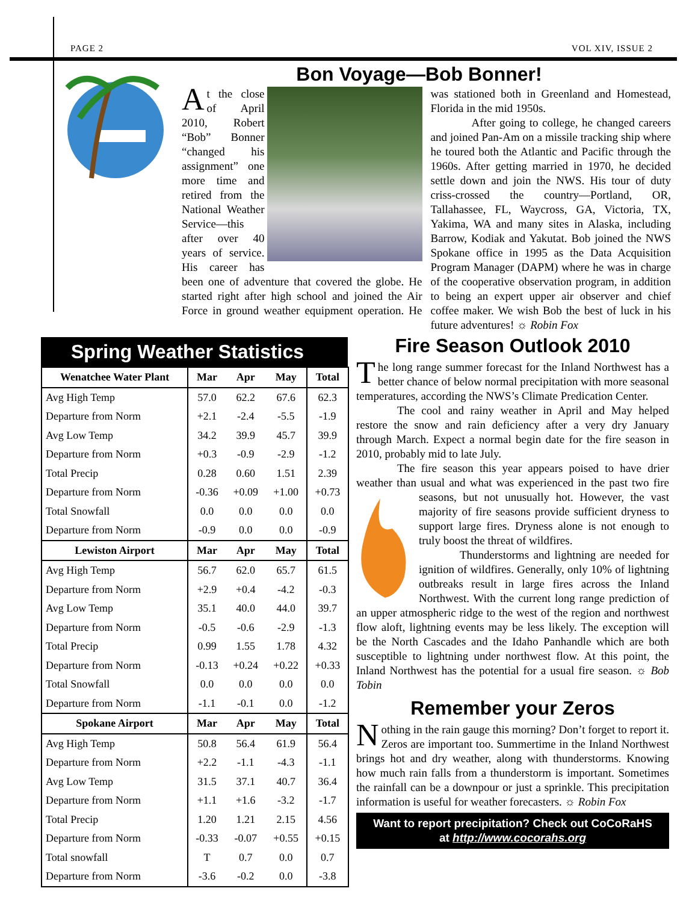PAGE 2 VOL XIV, ISSUE 2
Bon Voyage—Bob Bonner!
At the close of April 2010, Robert “Bob” Bonner “changed his assignment” one more time and retired from the National Weather Service—this after over 40 years of service. His career has been one of adventure that covered the globe. He started right after high school and joined the Air Force in ground weather equipment operation. He was stationed both in Greenland and Homestead, Florida in the mid 1950s.
After going to college, he changed careers and joined Pan-Am on a missile tracking ship where he toured both the Atlantic and Pacific through the 1960s. After getting married in 1970, he decided settle down and join the NWS. His tour of duty criss-crossed the country—Portland, OR, Tallahassee, FL, Waycross, GA, Victoria, TX, Yakima, WA and many sites in Alaska, including Barrow, Kodiak and Yakutat. Bob joined the NWS Spokane office in 1995 as the Data Acquisition Program Manager (DAPM) where he was in charge of the cooperative observation program, in addition to being an expert upper air observer and chief coffee maker. We wish Bob the best of luck in his future adventures! ☼ Robin Fox
Spring Weather Statistics
| Wenatchee Water Plant | Mar | Apr | May | Total |
| --- | --- | --- | --- | --- |
| Avg High Temp | 57.0 | 62.2 | 67.6 | 62.3 |
| Departure from Norm | +2.1 | -2.4 | -5.5 | -1.9 |
| Avg Low Temp | 34.2 | 39.9 | 45.7 | 39.9 |
| Departure from Norm | +0.3 | -0.9 | -2.9 | -1.2 |
| Total Precip | 0.28 | 0.60 | 1.51 | 2.39 |
| Departure from Norm | -0.36 | +0.09 | +1.00 | +0.73 |
| Total Snowfall | 0.0 | 0.0 | 0.0 | 0.0 |
| Departure from Norm | -0.9 | 0.0 | 0.0 | -0.9 |
| Lewiston Airport | Mar | Apr | May | Total |
| Avg High Temp | 56.7 | 62.0 | 65.7 | 61.5 |
| Departure from Norm | +2.9 | +0.4 | -4.2 | -0.3 |
| Avg Low Temp | 35.1 | 40.0 | 44.0 | 39.7 |
| Departure from Norm | -0.5 | -0.6 | -2.9 | -1.3 |
| Total Precip | 0.99 | 1.55 | 1.78 | 4.32 |
| Departure from Norm | -0.13 | +0.24 | +0.22 | +0.33 |
| Total Snowfall | 0.0 | 0.0 | 0.0 | 0.0 |
| Departure from Norm | -1.1 | -0.1 | 0.0 | -1.2 |
| Spokane Airport | Mar | Apr | May | Total |
| Avg High Temp | 50.8 | 56.4 | 61.9 | 56.4 |
| Departure from Norm | +2.2 | -1.1 | -4.3 | -1.1 |
| Avg Low Temp | 31.5 | 37.1 | 40.7 | 36.4 |
| Departure from Norm | +1.1 | +1.6 | -3.2 | -1.7 |
| Total Precip | 1.20 | 1.21 | 2.15 | 4.56 |
| Departure from Norm | -0.33 | -0.07 | +0.55 | +0.15 |
| Total snowfall | T | 0.7 | 0.0 | 0.7 |
| Departure from Norm | -3.6 | -0.2 | 0.0 | -3.8 |
Fire Season Outlook 2010
The long range summer forecast for the Inland Northwest has a better chance of below normal precipitation with more seasonal temperatures, according the NWS’s Climate Predication Center.
The cool and rainy weather in April and May helped restore the snow and rain deficiency after a very dry January through March. Expect a normal begin date for the fire season in 2010, probably mid to late July.
The fire season this year appears poised to have drier weather than usual and what was experienced in the past two fire seasons, but not unusually hot. However, the vast majority of fire seasons provide sufficient dryness to support large fires. Dryness alone is not enough to truly boost the threat of wildfires.
Thunderstorms and lightning are needed for ignition of wildfires. Generally, only 10% of lightning outbreaks result in large fires across the Inland Northwest. With the current long range prediction of an upper atmospheric ridge to the west of the region and northwest flow aloft, lightning events may be less likely. The exception will be the North Cascades and the Idaho Panhandle which are both susceptible to lightning under northwest flow. At this point, the Inland Northwest has the potential for a usual fire season. ☼ Bob Tobin
Remember your Zeros
Nothing in the rain gauge this morning? Don’t forget to report it. Zeros are important too. Summertime in the Inland Northwest brings hot and dry weather, along with thunderstorms. Knowing how much rain falls from a thunderstorm is important. Sometimes the rainfall can be a downpour or just a sprinkle. This precipitation information is useful for weather forecasters. ☼ Robin Fox
Want to report precipitation? Check out CoCoRaHS
at http://www.cocorahs.org